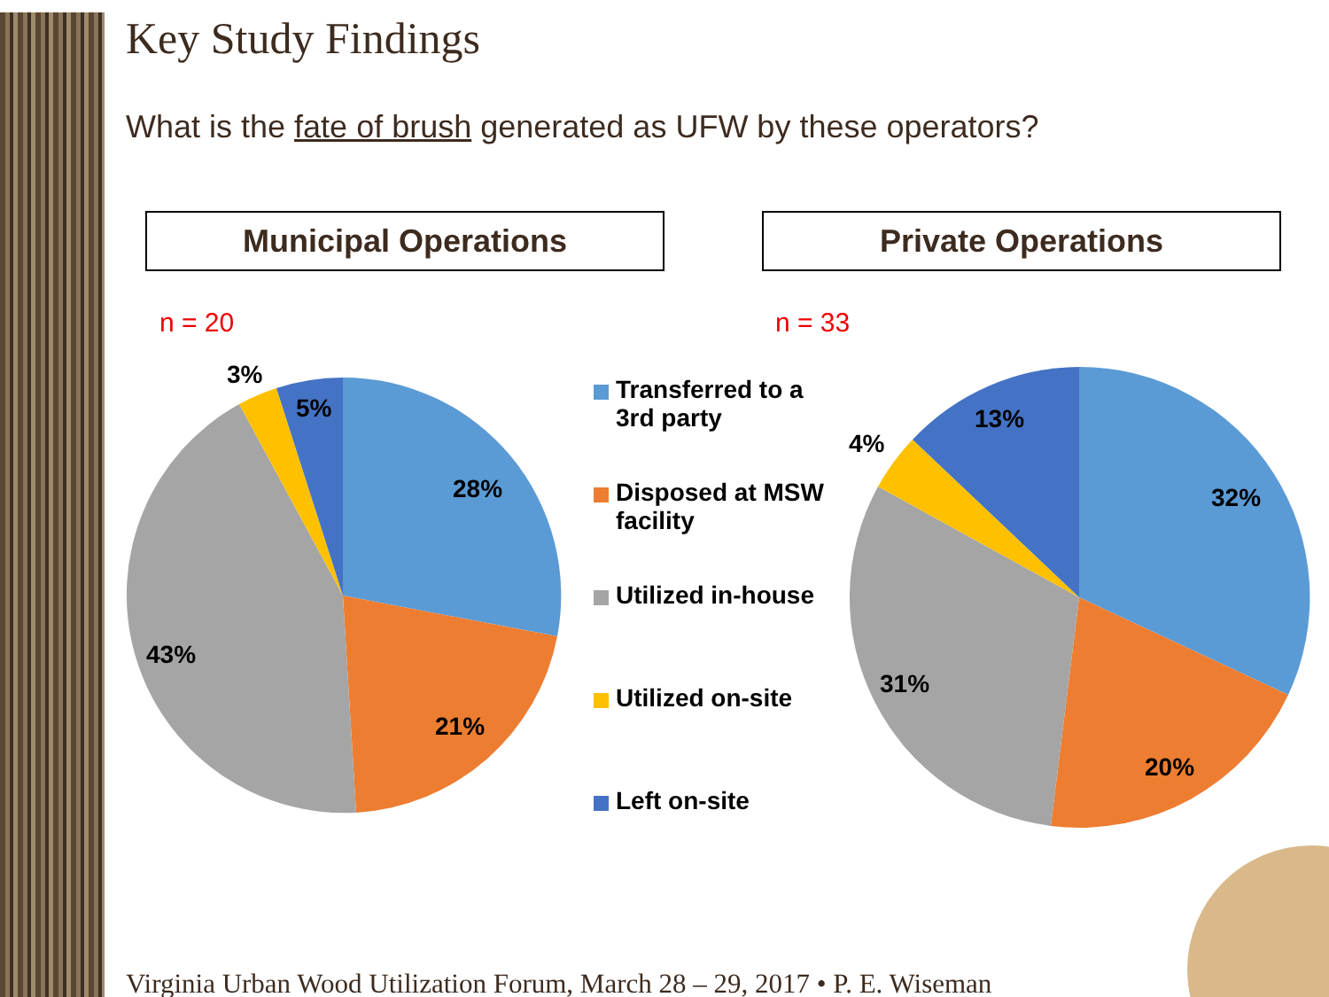Key Study Findings
What is the fate of brush generated as UFW by these operators?
Municipal Operations Private Operations
n = 20 n = 33
28%
21%
43%
3%
5%
32%
20%
31%
4%
13%
Transferred to a
3rd party
Disposed at MSW
facility
Utilized in-house
Utilized on-site
Left on-site
Virginia Urban Wood Utilization Forum, March 28 – 29, 2017 • P. E. Wiseman